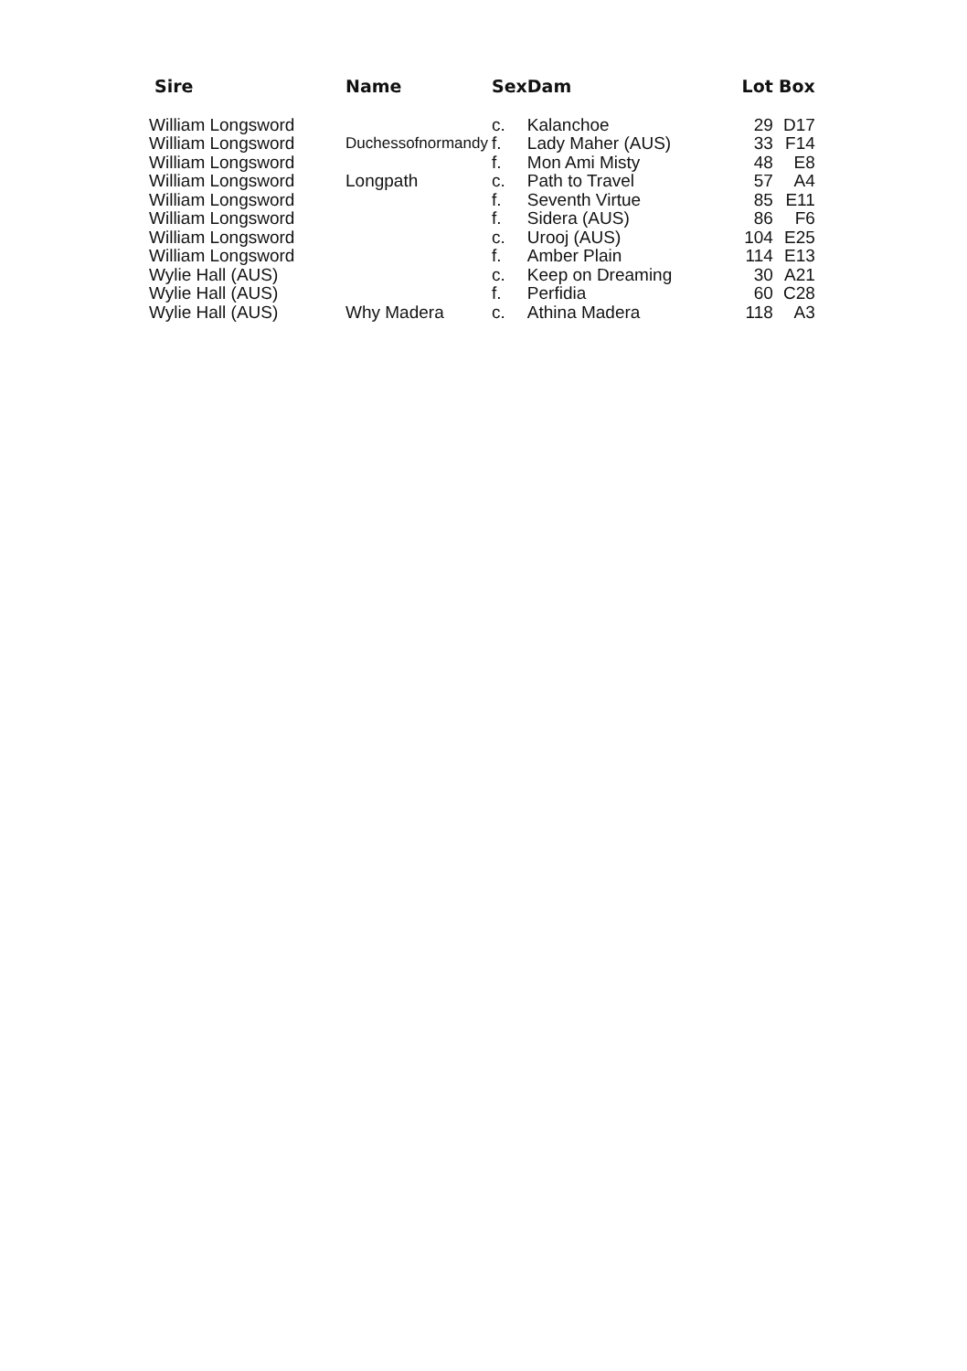| Sire | Name | Sex | Dam | Lot | Box |
| --- | --- | --- | --- | --- | --- |
| William Longsword | | c. | Kalanchoe | 29 | D17 |
| William Longsword | Duchessofnormandy | f. | Lady Maher (AUS) | 33 | F14 |
| William Longsword | | f. | Mon Ami Misty | 48 | E8 |
| William Longsword | Longpath | c. | Path to Travel | 57 | A4 |
| William Longsword | | f. | Seventh Virtue | 85 | E11 |
| William Longsword | | f. | Sidera (AUS) | 86 | F6 |
| William Longsword | | c. | Urooj (AUS) | 104 | E25 |
| William Longsword | | f. | Amber Plain | 114 | E13 |
| Wylie Hall (AUS) | | c. | Keep on Dreaming | 30 | A21 |
| Wylie Hall (AUS) | | f. | Perfidia | 60 | C28 |
| Wylie Hall (AUS) | Why Madera | c. | Athina Madera | 118 | A3 |